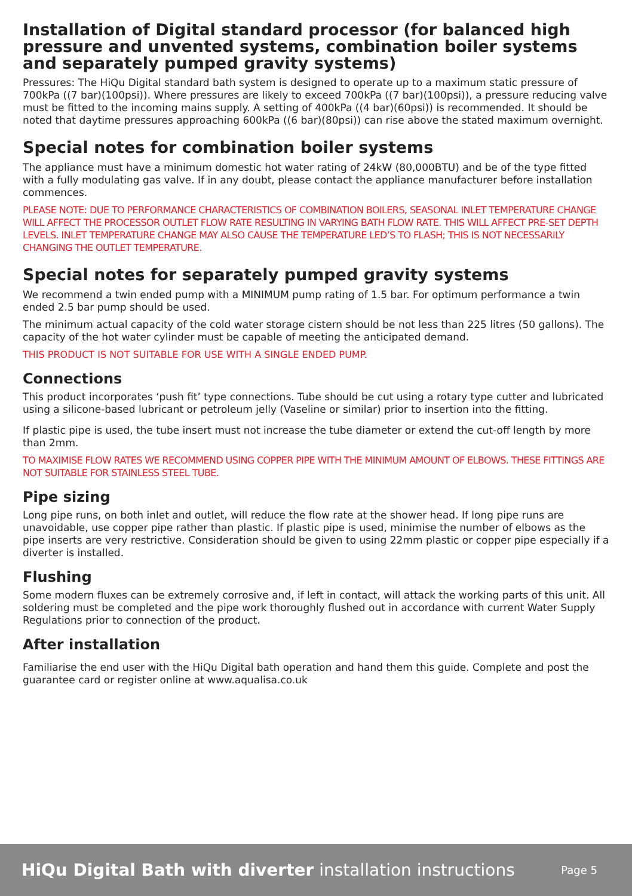Installation of Digital standard processor (for balanced high pressure and unvented systems, combination boiler systems and separately pumped gravity systems)
Pressures: The HiQu Digital standard bath system is designed to operate up to a maximum static pressure of 700kPa ((7 bar)(100psi)). Where pressures are likely to exceed 700kPa ((7 bar)(100psi)), a pressure reducing valve must be fitted to the incoming mains supply. A setting of 400kPa ((4 bar)(60psi)) is recommended. It should be noted that daytime pressures approaching 600kPa ((6 bar)(80psi)) can rise above the stated maximum overnight.
Special notes for combination boiler systems
The appliance must have a minimum domestic hot water rating of 24kW (80,000BTU) and be of the type fitted with a fully modulating gas valve. If in any doubt, please contact the appliance manufacturer before installation commences.
PLEASE NOTE: DUE TO PERFORMANCE CHARACTERISTICS OF COMBINATION BOILERS, SEASONAL INLET TEMPERATURE CHANGE WILL AFFECT THE PROCESSOR OUTLET FLOW RATE RESULTING IN VARYING BATH FLOW RATE. THIS WILL AFFECT PRE-SET DEPTH LEVELS. INLET TEMPERATURE CHANGE MAY ALSO CAUSE THE TEMPERATURE LED’S TO FLASH; THIS IS NOT NECESSARILY CHANGING THE OUTLET TEMPERATURE.
Special notes for separately pumped gravity systems
We recommend a twin ended pump with a MINIMUM pump rating of 1.5 bar. For optimum performance a twin ended 2.5 bar pump should be used.
The minimum actual capacity of the cold water storage cistern should be not less than 225 litres (50 gallons). The capacity of the hot water cylinder must be capable of meeting the anticipated demand.
THIS PRODUCT IS NOT SUITABLE FOR USE WITH A SINGLE ENDED PUMP.
Connections
This product incorporates ‘push fit’ type connections. Tube should be cut using a rotary type cutter and lubricated using a silicone-based lubricant or petroleum jelly (Vaseline or similar) prior to insertion into the fitting.
If plastic pipe is used, the tube insert must not increase the tube diameter or extend the cut-off length by more than 2mm.
TO MAXIMISE FLOW RATES WE RECOMMEND USING COPPER PIPE WITH THE MINIMUM AMOUNT OF ELBOWS. THESE FITTINGS ARE NOT SUITABLE FOR STAINLESS STEEL TUBE.
Pipe sizing
Long pipe runs, on both inlet and outlet, will reduce the flow rate at the shower head. If long pipe runs are unavoidable, use copper pipe rather than plastic. If plastic pipe is used, minimise the number of elbows as the pipe inserts are very restrictive. Consideration should be given to using 22mm plastic or copper pipe especially if a diverter is installed.
Flushing
Some modern fluxes can be extremely corrosive and, if left in contact, will attack the working parts of this unit. All soldering must be completed and the pipe work thoroughly flushed out in accordance with current Water Supply Regulations prior to connection of the product.
After installation
Familiarise the end user with the HiQu Digital bath operation and hand them this guide. Complete and post the guarantee card or register online at www.aqualisa.co.uk
HiQu Digital Bath with diverter installation instructions Page 5